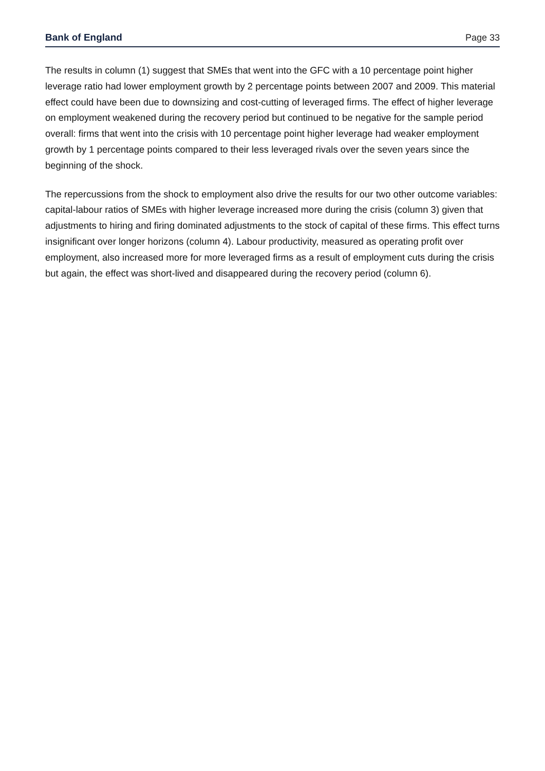Bank of England Page 33
The results in column (1) suggest that SMEs that went into the GFC with a 10 percentage point higher leverage ratio had lower employment growth by 2 percentage points between 2007 and 2009. This material effect could have been due to downsizing and cost-cutting of leveraged firms. The effect of higher leverage on employment weakened during the recovery period but continued to be negative for the sample period overall: firms that went into the crisis with 10 percentage point higher leverage had weaker employment growth by 1 percentage points compared to their less leveraged rivals over the seven years since the beginning of the shock.
The repercussions from the shock to employment also drive the results for our two other outcome variables: capital-labour ratios of SMEs with higher leverage increased more during the crisis (column 3) given that adjustments to hiring and firing dominated adjustments to the stock of capital of these firms. This effect turns insignificant over longer horizons (column 4). Labour productivity, measured as operating profit over employment, also increased more for more leveraged firms as a result of employment cuts during the crisis but again, the effect was short-lived and disappeared during the recovery period (column 6).